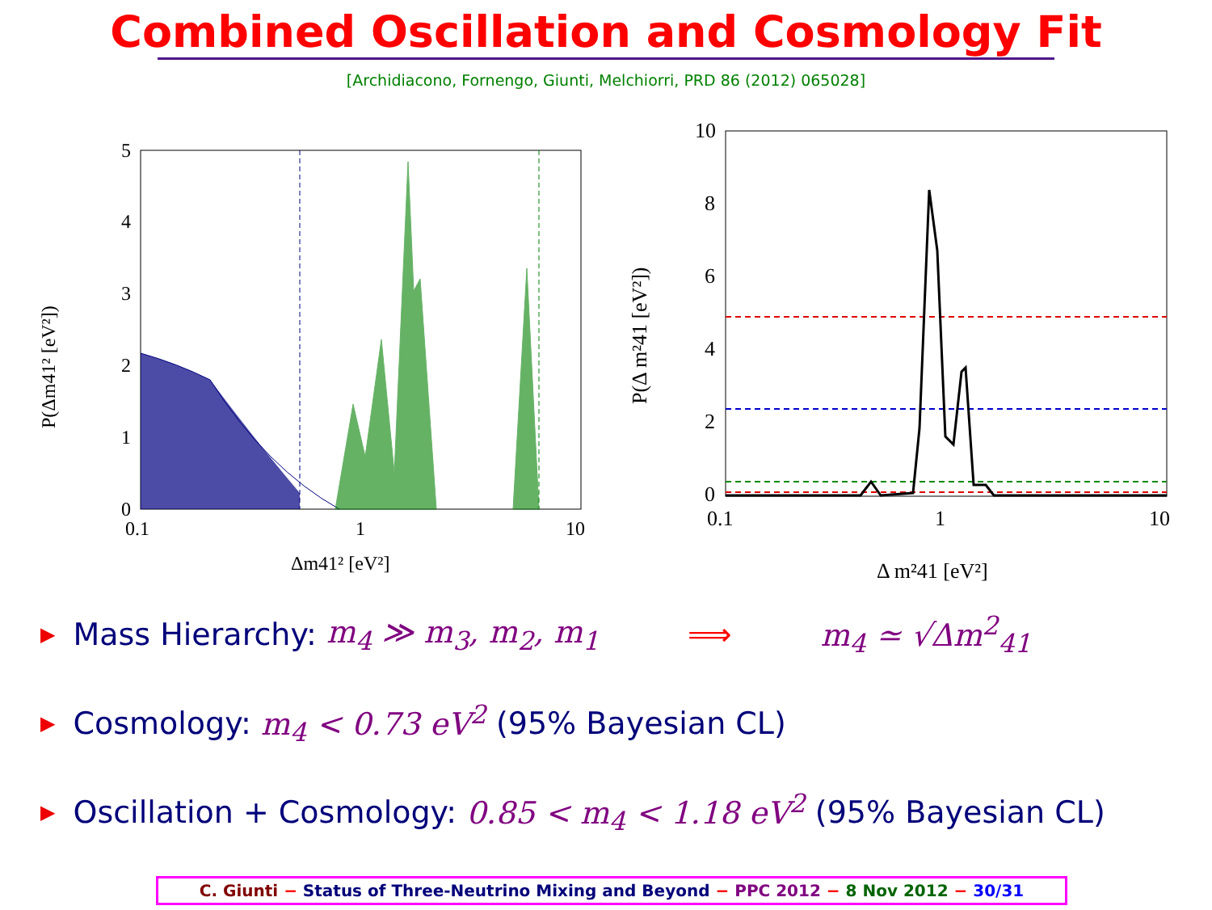Combined Oscillation and Cosmology Fit
[Archidiacono, Fornengo, Giunti, Melchiorri, PRD 86 (2012) 065028]
5
4
3
2
1
0
0.1
1
10
Δm41² [eV²]
P(Δm41² [eV²])
10
8
6
4
2
0
0.1
1
10
Δ m²41 [eV²]
P(Δ m²41 [eV²])
▶ Mass Hierarchy: m<sub>4</sub> ≫ m<sub>3</sub>, m<sub>2</sub>, m<sub>1</sub> ⟹ m<sub>4</sub> ≃ √Δm<sup>2</sup><sub>41</sub>
▶ Cosmology: m<sub>4</sub> < 0.73 eV<sup>2</sup> (95% Bayesian CL)
▶ Oscillation + Cosmology: 0.85 < m<sub>4</sub> < 1.18 eV<sup>2</sup> (95% Bayesian CL)
C. Giunti − Status of Three-Neutrino Mixing and Beyond − PPC 2012 − 8 Nov 2012 − 30/31